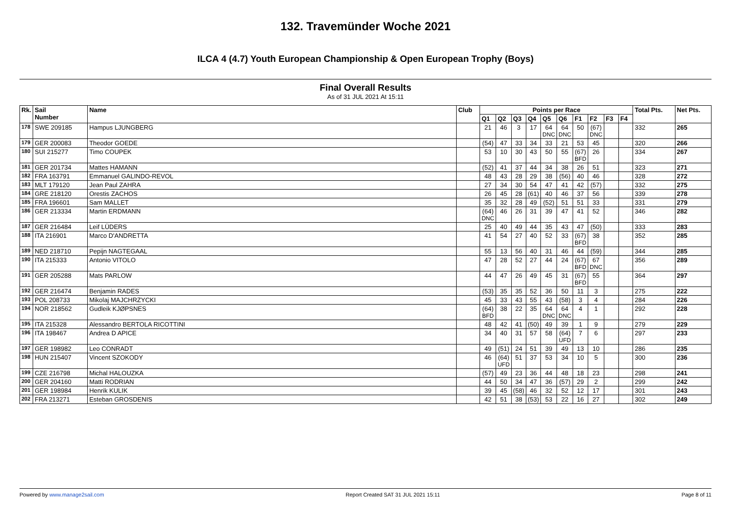132. Travemünder Woche 2021
ILCA 4 (4.7) Youth European Championship & Open European Trophy (Boys)
Final Overall Results
As of 31 JUL 2021 At 15:11
| Rk. | Sail Number | Name | Club | Points per Race | | | | | | | | | | Total Pts. | Net Pts. |
| --- | --- | --- | --- | --- | --- | --- | --- | --- | --- | --- | --- | --- | --- | --- | --- |
| | | | | Q1 | Q2 | Q3 | Q4 | Q5 | Q6 | F1 | F2 | F3 | F4 | | |
| 178 | SWE 209185 | Hampus LJUNGBERG | | 21 | 46 | 3 | 17 | 64 DNC | 64 DNC | 50 | (67) DNC | | | 332 | 265 |
| 179 | GER 200083 | Theodor GOEDE | | (54) | 47 | 33 | 34 | 33 | 21 | 53 | 45 | | | 320 | 266 |
| 180 | SUI 215277 | Timo COUPEK | | 53 | 10 | 30 | 43 | 50 | 55 | (67) BFD | 26 | | | 334 | 267 |
| 181 | GER 201734 | Mattes HAMANN | | (52) | 41 | 37 | 44 | 34 | 38 | 26 | 51 | | | 323 | 271 |
| 182 | FRA 163791 | Emmanuel GALINDO-REVOL | | 48 | 43 | 28 | 29 | 38 | (56) | 40 | 46 | | | 328 | 272 |
| 183 | MLT 179120 | Jean Paul ZAHRA | | 27 | 34 | 30 | 54 | 47 | 41 | 42 | (57) | | | 332 | 275 |
| 184 | GRE 218120 | Orestis ZACHOS | | 26 | 45 | 28 | (61) | 40 | 46 | 37 | 56 | | | 339 | 278 |
| 185 | FRA 196601 | Sam MALLET | | 35 | 32 | 28 | 49 | (52) | 51 | 51 | 33 | | | 331 | 279 |
| 186 | GER 213334 | Martin ERDMANN | | (64) DNC | 46 | 26 | 31 | 39 | 47 | 41 | 52 | | | 346 | 282 |
| 187 | GER 216484 | Leif LÜDERS | | 25 | 40 | 49 | 44 | 35 | 43 | 47 | (50) | | | 333 | 283 |
| 188 | ITA 216901 | Marco D'ANDRETTA | | 41 | 54 | 27 | 40 | 52 | 33 | (67) BFD | 38 | | | 352 | 285 |
| 189 | NED 218710 | Pepijn NAGTEGAAL | | 55 | 13 | 56 | 40 | 31 | 46 | 44 | (59) | | | 344 | 285 |
| 190 | ITA 215333 | Antonio VITOLO | | 47 | 28 | 52 | 27 | 44 | 24 | (67) BFD | 67 DNC | | | 356 | 289 |
| 191 | GER 205288 | Mats PARLOW | | 44 | 47 | 26 | 49 | 45 | 31 | (67) BFD | 55 | | | 364 | 297 |
| 192 | GER 216474 | Benjamin RADES | | (53) | 35 | 35 | 52 | 36 | 50 | 11 | 3 | | | 275 | 222 |
| 193 | POL 208733 | Mikolaj MAJCHRZYCKI | | 45 | 33 | 43 | 55 | 43 | (58) | 3 | 4 | | | 284 | 226 |
| 194 | NOR 218562 | Gudleik KJØPSNES | | (64) BFD | 38 | 22 | 35 | 64 DNC | 64 DNC | 4 | 1 | | | 292 | 228 |
| 195 | ITA 215328 | Alessandro BERTOLA RICOTTINI | | 48 | 42 | 41 | (50) | 49 | 39 | 1 | 9 | | | 279 | 229 |
| 196 | ITA 198467 | Andrea D APICE | | 34 | 40 | 31 | 57 | 58 | (64) UFD | 7 | 6 | | | 297 | 233 |
| 197 | GER 198982 | Leo CONRADT | | 49 | (51) | 24 | 51 | 39 | 49 | 13 | 10 | | | 286 | 235 |
| 198 | HUN 215407 | Vincent SZOKODY | | 46 | (64) UFD | 51 | 37 | 53 | 34 | 10 | 5 | | | 300 | 236 |
| 199 | CZE 216798 | Michal HALOUZKA | | (57) | 49 | 23 | 36 | 44 | 48 | 18 | 23 | | | 298 | 241 |
| 200 | GER 204160 | Matti RODRIAN | | 44 | 50 | 34 | 47 | 36 | (57) | 29 | 2 | | | 299 | 242 |
| 201 | GER 198984 | Henrik KULIK | | 39 | 45 | (58) | 46 | 32 | 52 | 12 | 17 | | | 301 | 243 |
| 202 | FRA 213271 | Esteban GROSDENIS | | 42 | 51 | 38 | (53) | 53 | 22 | 16 | 27 | | | 302 | 249 |
Powered by www.manage2sail.com Report Created SAT 31 JUL 2021 15:11 Page 8 of 11